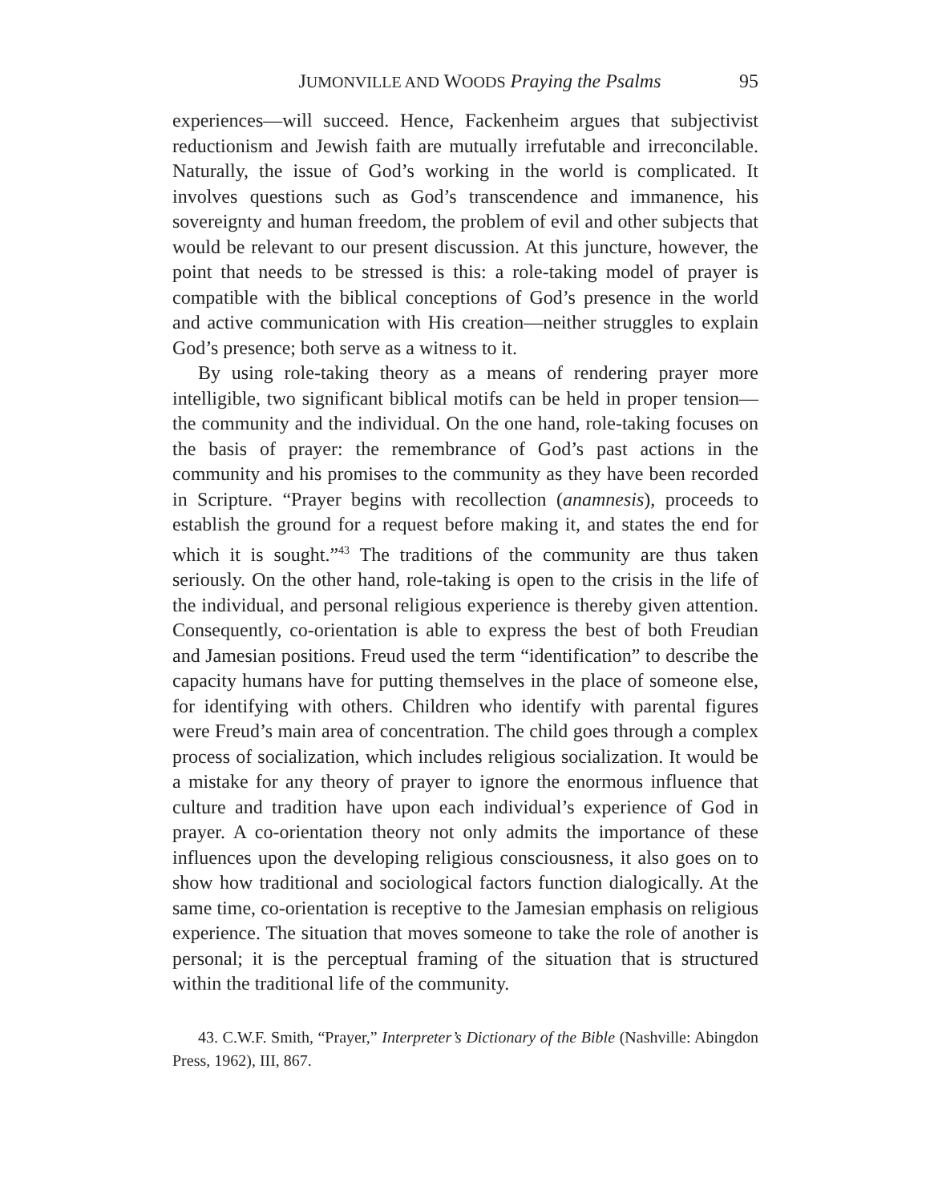JUMONVILLE AND WOODS Praying the Psalms 95
experiences—will succeed. Hence, Fackenheim argues that subjectivist reductionism and Jewish faith are mutually irrefutable and irreconcilable. Naturally, the issue of God’s working in the world is complicated. It involves questions such as God’s transcendence and immanence, his sovereignty and human freedom, the problem of evil and other subjects that would be relevant to our present discussion. At this juncture, however, the point that needs to be stressed is this: a role-taking model of prayer is compatible with the biblical conceptions of God’s presence in the world and active communication with His creation—neither struggles to explain God’s presence; both serve as a witness to it.
By using role-taking theory as a means of rendering prayer more intelligible, two significant biblical motifs can be held in proper tension—the community and the individual. On the one hand, role-taking focuses on the basis of prayer: the remembrance of God’s past actions in the community and his promises to the community as they have been recorded in Scripture. “Prayer begins with recollection (anamnesis), proceeds to establish the ground for a request before making it, and states the end for which it is sought.”<sup>43</sup> The traditions of the community are thus taken seriously. On the other hand, role-taking is open to the crisis in the life of the individual, and personal religious experience is thereby given attention. Consequently, co-orientation is able to express the best of both Freudian and Jamesian positions. Freud used the term “identification” to describe the capacity humans have for putting themselves in the place of someone else, for identifying with others. Children who identify with parental figures were Freud’s main area of concentration. The child goes through a complex process of socialization, which includes religious socialization. It would be a mistake for any theory of prayer to ignore the enormous influence that culture and tradition have upon each individual’s experience of God in prayer. A co-orientation theory not only admits the importance of these influences upon the developing religious consciousness, it also goes on to show how traditional and sociological factors function dialogically. At the same time, co-orientation is receptive to the Jamesian emphasis on religious experience. The situation that moves someone to take the role of another is personal; it is the perceptual framing of the situation that is structured within the traditional life of the community.
43. C.W.F. Smith, “Prayer,” Interpreter’s Dictionary of the Bible (Nashville: Abingdon Press, 1962), III, 867.